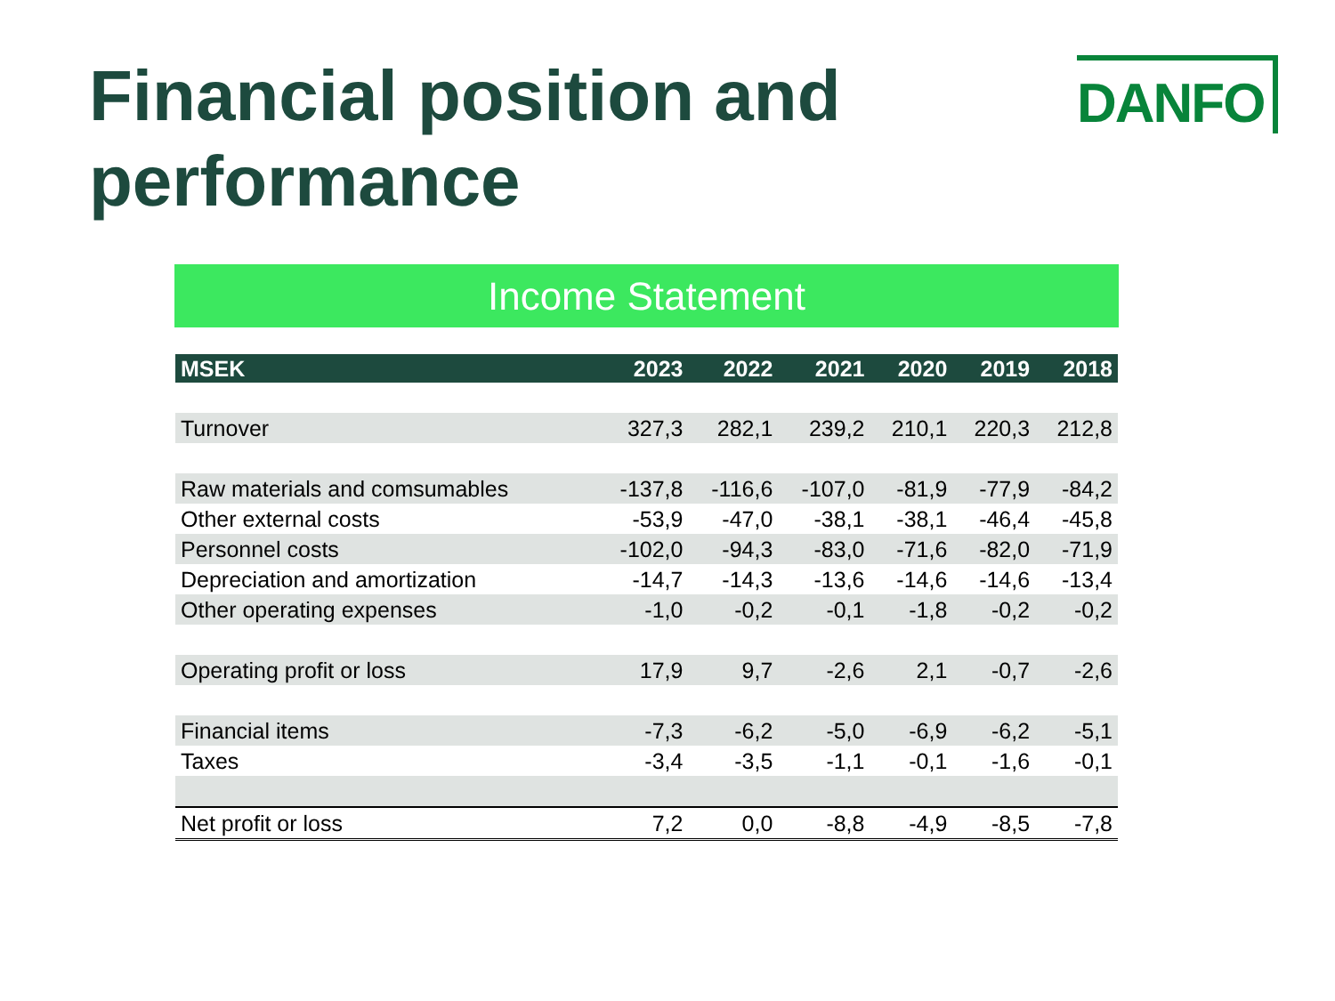Financial position and
performance
DANFO
Income Statement
| MSEK | 2023 | 2022 | 2021 | 2020 | 2019 | 2018 |
| --- | --- | --- | --- | --- | --- | --- |
| Turnover | 327,3 | 282,1 | 239,2 | 210,1 | 220,3 | 212,8 |
| Raw materials and comsumables | -137,8 | -116,6 | -107,0 | -81,9 | -77,9 | -84,2 |
| Other external costs | -53,9 | -47,0 | -38,1 | -38,1 | -46,4 | -45,8 |
| Personnel costs | -102,0 | -94,3 | -83,0 | -71,6 | -82,0 | -71,9 |
| Depreciation and amortization | -14,7 | -14,3 | -13,6 | -14,6 | -14,6 | -13,4 |
| Other operating expenses | -1,0 | -0,2 | -0,1 | -1,8 | -0,2 | -0,2 |
| Operating profit or loss | 17,9 | 9,7 | -2,6 | 2,1 | -0,7 | -2,6 |
| Financial items | -7,3 | -6,2 | -5,0 | -6,9 | -6,2 | -5,1 |
| Taxes | -3,4 | -3,5 | -1,1 | -0,1 | -1,6 | -0,1 |
| Net profit or loss | 7,2 | 0,0 | -8,8 | -4,9 | -8,5 | -7,8 |